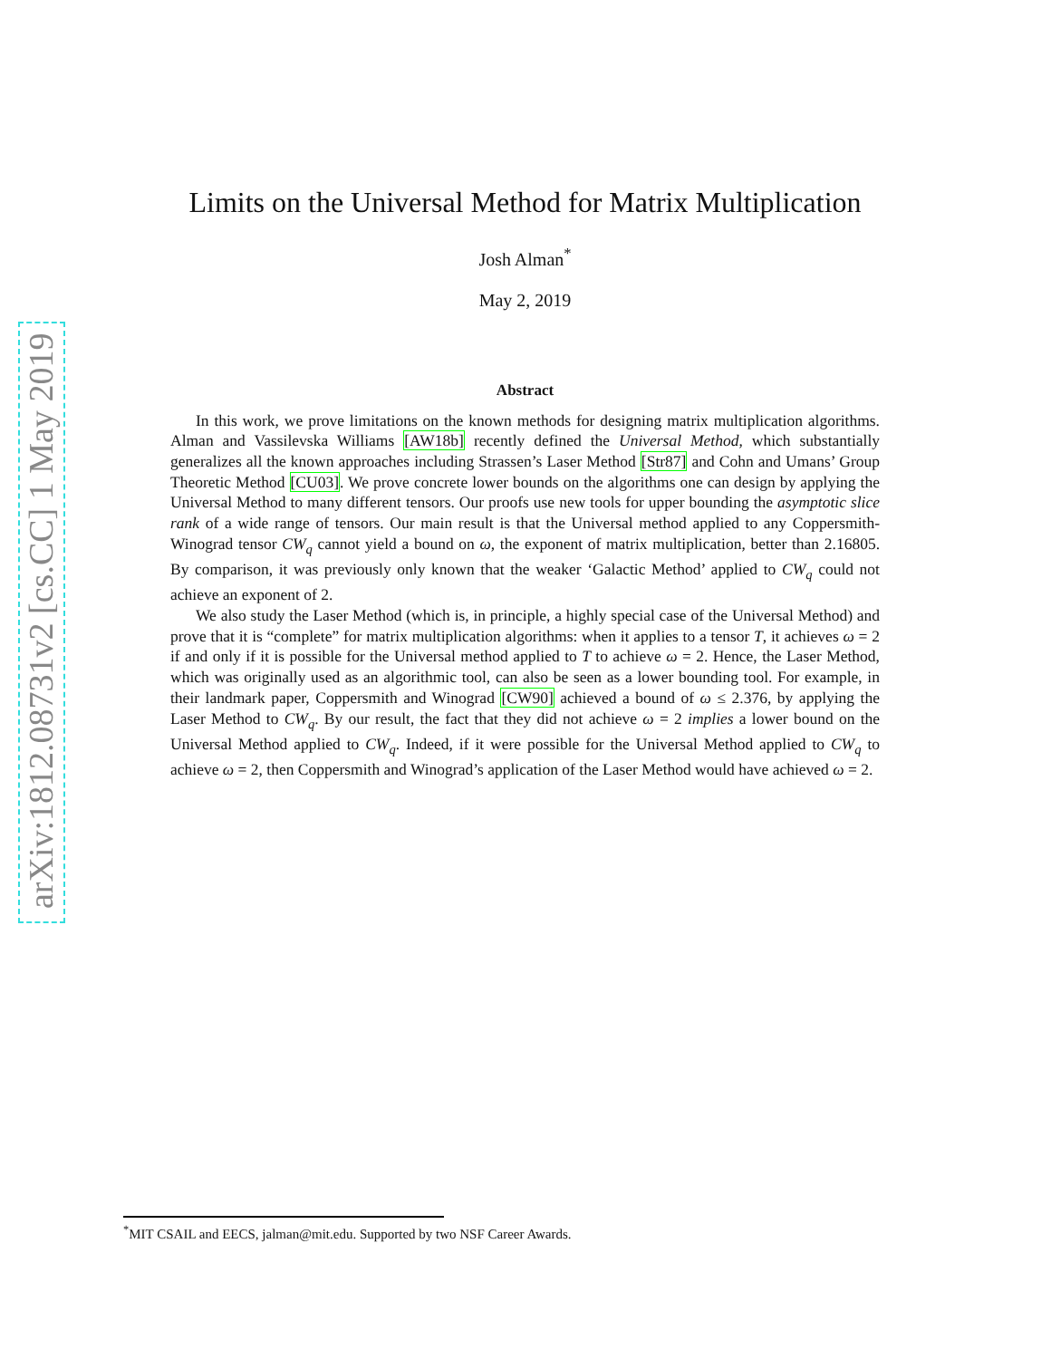arXiv:1812.08731v2 [cs.CC] 1 May 2019
Limits on the Universal Method for Matrix Multiplication
Josh Alman<sup>*</sup>
May 2, 2019
Abstract
In this work, we prove limitations on the known methods for designing matrix multiplication algorithms. Alman and Vassilevska Williams [AW18b] recently defined the Universal Method, which substantially generalizes all the known approaches including Strassen’s Laser Method [Str87] and Cohn and Umans’ Group Theoretic Method [CU03]. We prove concrete lower bounds on the algorithms one can design by applying the Universal Method to many different tensors. Our proofs use new tools for upper bounding the asymptotic slice rank of a wide range of tensors. Our main result is that the Universal method applied to any Coppersmith-Winograd tensor CW<sub>q</sub> cannot yield a bound on ω, the exponent of matrix multiplication, better than 2.16805. By comparison, it was previously only known that the weaker ‘Galactic Method’ applied to CW<sub>q</sub> could not achieve an exponent of 2.
We also study the Laser Method (which is, in principle, a highly special case of the Universal Method) and prove that it is “complete” for matrix multiplication algorithms: when it applies to a tensor T, it achieves ω = 2 if and only if it is possible for the Universal method applied to T to achieve ω = 2. Hence, the Laser Method, which was originally used as an algorithmic tool, can also be seen as a lower bounding tool. For example, in their landmark paper, Coppersmith and Winograd [CW90] achieved a bound of ω ≤ 2.376, by applying the Laser Method to CW<sub>q</sub>. By our result, the fact that they did not achieve ω = 2 implies a lower bound on the Universal Method applied to CW<sub>q</sub>. Indeed, if it were possible for the Universal Method applied to CW<sub>q</sub> to achieve ω = 2, then Coppersmith and Winograd’s application of the Laser Method would have achieved ω = 2.
<sup>*</sup> MIT CSAIL and EECS, jalman@mit.edu. Supported by two NSF Career Awards.